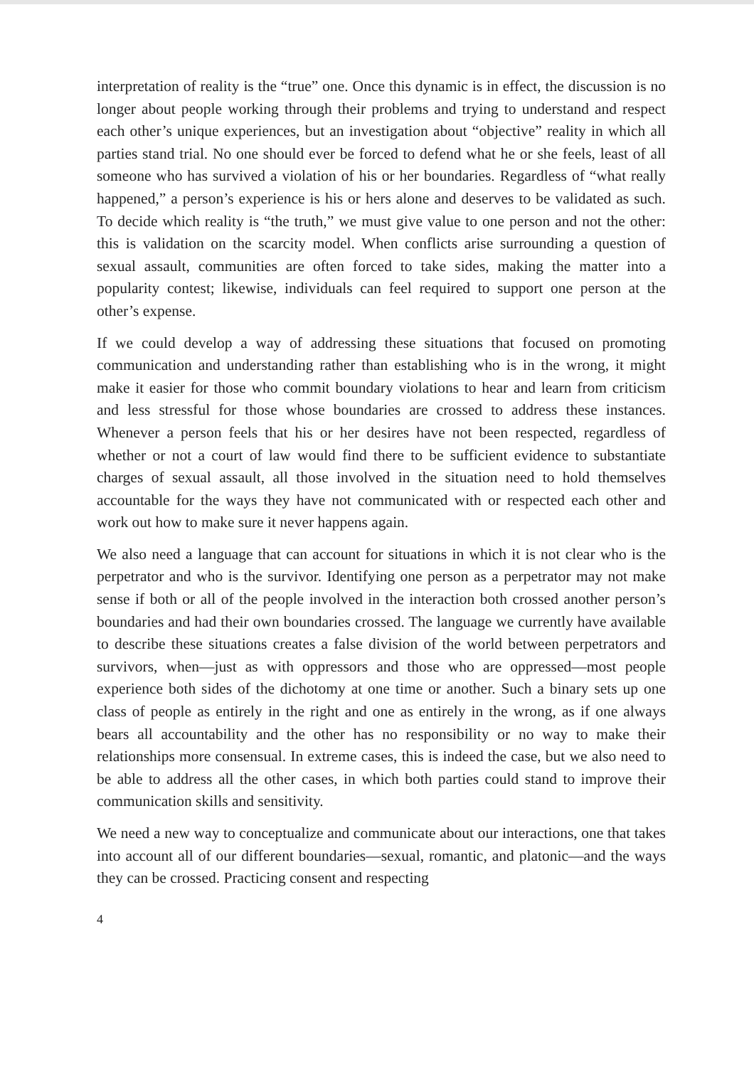interpretation of reality is the “true” one. Once this dynamic is in effect, the discussion is no longer about people working through their problems and trying to understand and respect each other’s unique experiences, but an investigation about “objective” reality in which all parties stand trial. No one should ever be forced to defend what he or she feels, least of all someone who has survived a violation of his or her boundaries. Regardless of “what really happened,” a person’s experience is his or hers alone and deserves to be validated as such. To decide which reality is “the truth,” we must give value to one person and not the other: this is validation on the scarcity model. When conflicts arise surrounding a question of sexual assault, communities are often forced to take sides, making the matter into a popularity contest; likewise, individuals can feel required to support one person at the other’s expense.
If we could develop a way of addressing these situations that focused on promoting communication and understanding rather than establishing who is in the wrong, it might make it easier for those who commit boundary violations to hear and learn from criticism and less stressful for those whose boundaries are crossed to address these instances. Whenever a person feels that his or her desires have not been respected, regardless of whether or not a court of law would find there to be sufficient evidence to substantiate charges of sexual assault, all those involved in the situation need to hold themselves accountable for the ways they have not communicated with or respected each other and work out how to make sure it never happens again.
We also need a language that can account for situations in which it is not clear who is the perpetrator and who is the survivor. Identifying one person as a perpetrator may not make sense if both or all of the people involved in the interaction both crossed another person’s boundaries and had their own boundaries crossed. The language we currently have available to describe these situations creates a false division of the world between perpetrators and survivors, when—just as with oppressors and those who are oppressed—most people experience both sides of the dichotomy at one time or another. Such a binary sets up one class of people as entirely in the right and one as entirely in the wrong, as if one always bears all accountability and the other has no responsibility or no way to make their relationships more consensual. In extreme cases, this is indeed the case, but we also need to be able to address all the other cases, in which both parties could stand to improve their communication skills and sensitivity.
We need a new way to conceptualize and communicate about our interactions, one that takes into account all of our different boundaries—sexual, romantic, and platonic—and the ways they can be crossed. Practicing consent and respecting
4